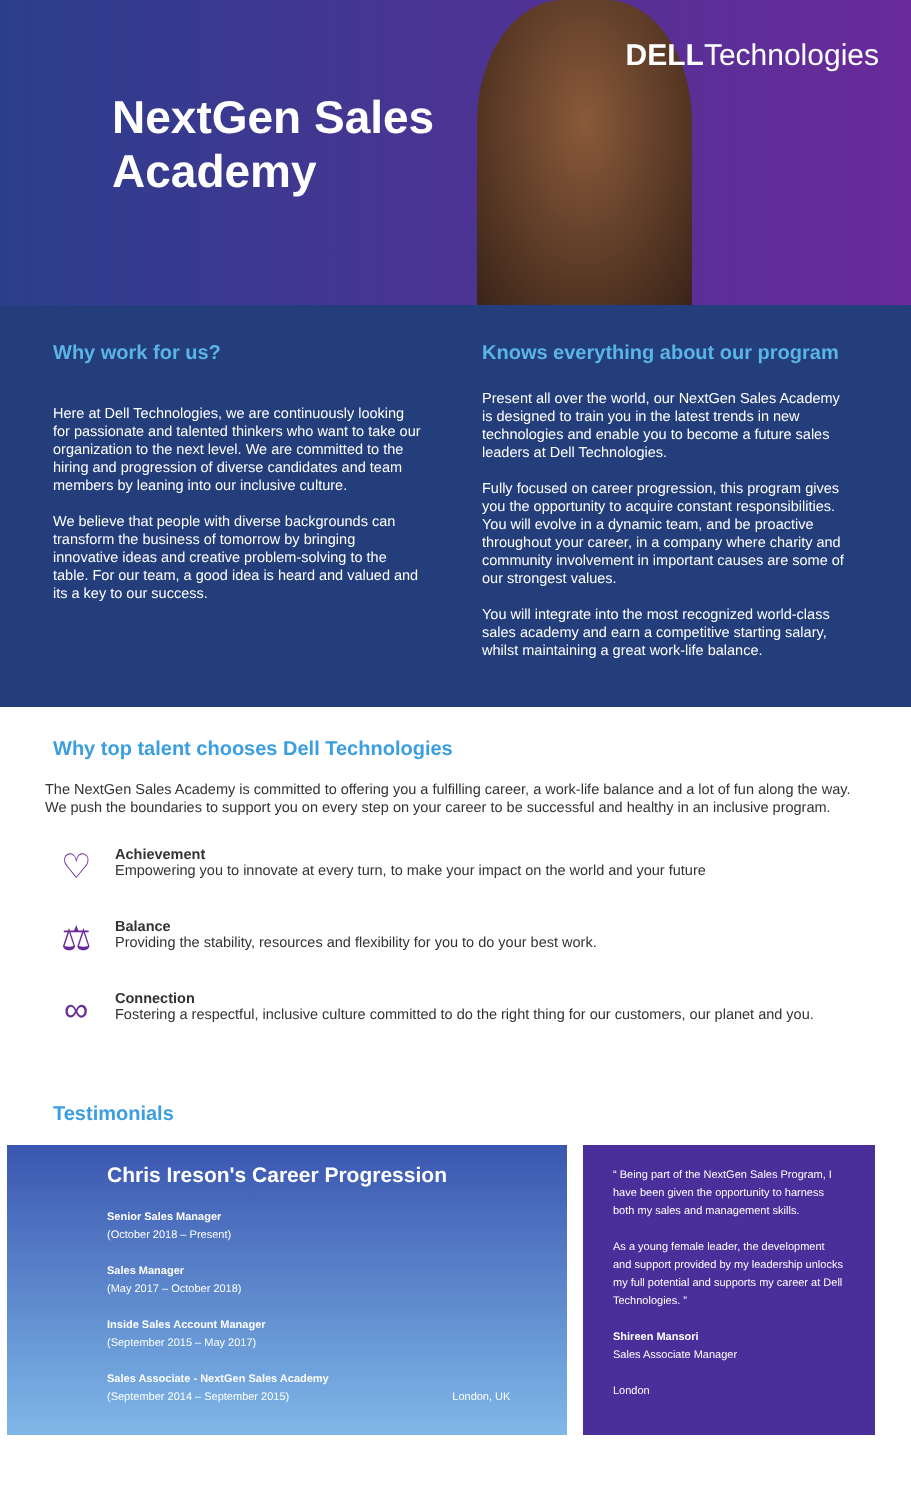NextGen Sales Academy
DELLTechnologies
Why work for us?
Here at Dell Technologies, we are continuously looking for passionate and talented thinkers who want to take our organization to the next level. We are committed to the hiring and progression of diverse candidates and team members by leaning into our inclusive culture.
We believe that people with diverse backgrounds can transform the business of tomorrow by bringing innovative ideas and creative problem-solving to the table. For our team, a good idea is heard and valued and its a key to our success.
Knows everything about our program
Present all over the world, our NextGen Sales Academy is designed to train you in the latest trends in new technologies and enable you to become a future sales leaders at Dell Technologies.
Fully focused on career progression, this program gives you the opportunity to acquire constant responsibilities. You will evolve in a dynamic team, and be proactive throughout your career, in a company where charity and community involvement in important causes are some of our strongest values.
You will integrate into the most recognized world-class sales academy and earn a competitive starting salary, whilst maintaining a great work-life balance.
Why top talent chooses Dell Technologies
The NextGen Sales Academy is committed to offering you a fulfilling career, a work-life balance and a lot of fun along the way. We push the boundaries to support you on every step on your career to be successful and healthy in an inclusive program.
♡
Achievement
Empowering you to innovate at every turn, to make your impact on the world and your future
⚖
Balance
Providing the stability, resources and flexibility for you to do your best work.
∞
Connection
Fostering a respectful, inclusive culture committed to do the right thing for our customers, our planet and you.
Testimonials
Chris Ireson's Career Progression
Senior Sales Manager
(October 2018 – Present)
Sales Manager
(May 2017 – October 2018)
Inside Sales Account Manager
(September 2015 – May 2017)
Sales Associate - NextGen Sales Academy
(September 2014 – September 2015) London, UK
“ Being part of the NextGen Sales Program, I have been given the opportunity to harness both my sales and management skills.
As a young female leader, the development and support provided by my leadership unlocks my full potential and supports my career at Dell Technologies. ”
Shireen Mansori
Sales Associate Manager
London